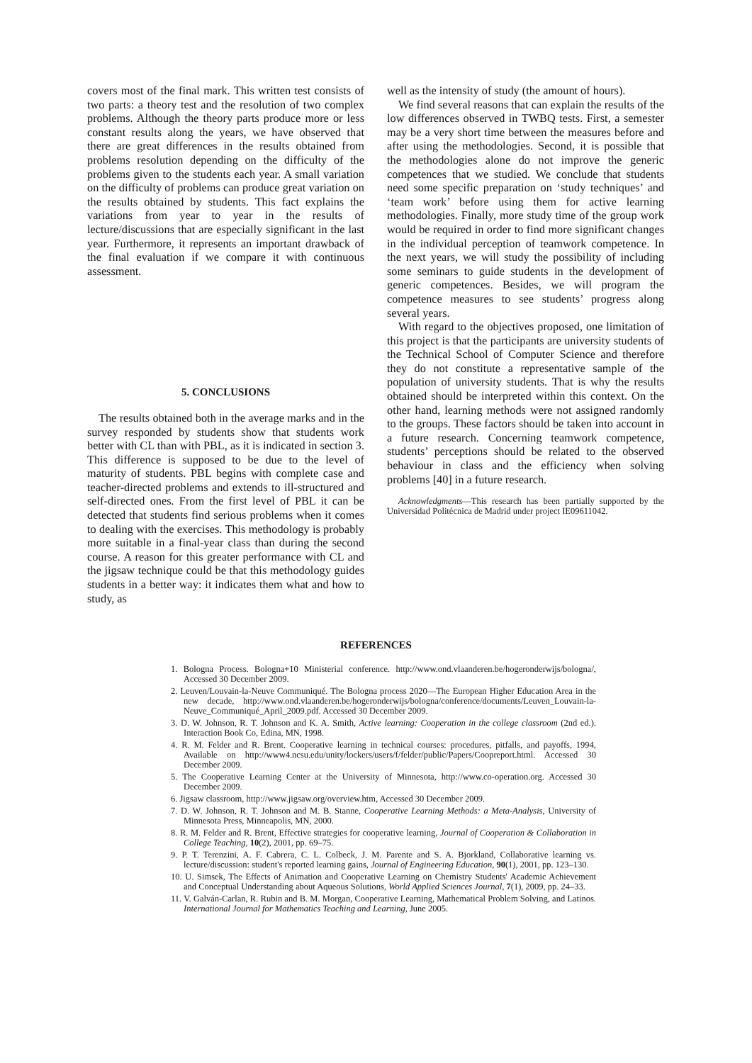covers most of the final mark. This written test consists of two parts: a theory test and the resolution of two complex problems. Although the theory parts produce more or less constant results along the years, we have observed that there are great differences in the results obtained from problems resolution depending on the difficulty of the problems given to the students each year. A small variation on the difficulty of problems can produce great variation on the results obtained by students. This fact explains the variations from year to year in the results of lecture/discussions that are especially significant in the last year. Furthermore, it represents an important drawback of the final evaluation if we compare it with continuous assessment.
5. CONCLUSIONS
The results obtained both in the average marks and in the survey responded by students show that students work better with CL than with PBL, as it is indicated in section 3. This difference is supposed to be due to the level of maturity of students. PBL begins with complete case and teacher-directed problems and extends to ill-structured and self-directed ones. From the first level of PBL it can be detected that students find serious problems when it comes to dealing with the exercises. This methodology is probably more suitable in a final-year class than during the second course. A reason for this greater performance with CL and the jigsaw technique could be that this methodology guides students in a better way: it indicates them what and how to study, as
well as the intensity of study (the amount of hours).
We find several reasons that can explain the results of the low differences observed in TWBQ tests. First, a semester may be a very short time between the measures before and after using the methodologies. Second, it is possible that the methodologies alone do not improve the generic competences that we studied. We conclude that students need some specific preparation on ‘study techniques’ and ‘team work’ before using them for active learning methodologies. Finally, more study time of the group work would be required in order to find more significant changes in the individual perception of teamwork competence. In the next years, we will study the possibility of including some seminars to guide students in the development of generic competences. Besides, we will program the competence measures to see students’ progress along several years.
With regard to the objectives proposed, one limitation of this project is that the participants are university students of the Technical School of Computer Science and therefore they do not constitute a representative sample of the population of university students. That is why the results obtained should be interpreted within this context. On the other hand, learning methods were not assigned randomly to the groups. These factors should be taken into account in a future research. Concerning teamwork competence, students’ perceptions should be related to the observed behaviour in class and the efficiency when solving problems [40] in a future research.
Acknowledgments—This research has been partially supported by the Universidad Politécnica de Madrid under project IE09611042.
REFERENCES
1. Bologna Process. Bologna+10 Ministerial conference. http://www.ond.vlaanderen.be/hogeronderwijs/bologna/, Accessed 30 December 2009.
2. Leuven/Louvain-la-Neuve Communiqué. The Bologna process 2020—The European Higher Education Area in the new decade, http://www.ond.vlaanderen.be/hogeronderwijs/bologna/conference/documents/Leuven_Louvain-la-Neuve_Communiqué_April_2009.pdf. Accessed 30 December 2009.
3. D. W. Johnson, R. T. Johnson and K. A. Smith, Active learning: Cooperation in the college classroom (2nd ed.). Interaction Book Co, Edina, MN, 1998.
4. R. M. Felder and R. Brent. Cooperative learning in technical courses: procedures, pitfalls, and payoffs, 1994, Available on http://www4.ncsu.edu/unity/lockers/users/f/felder/public/Papers/Coopreport.html. Accessed 30 December 2009.
5. The Cooperative Learning Center at the University of Minnesota, http://www.co-operation.org. Accessed 30 December 2009.
6. Jigsaw classroom, http://www.jigsaw.org/overview.htm, Accessed 30 December 2009.
7. D. W. Johnson, R. T. Johnson and M. B. Stanne, Cooperative Learning Methods: a Meta-Analysis, University of Minnesota Press, Minneapolis, MN, 2000.
8. R. M. Felder and R. Brent, Effective strategies for cooperative learning, Journal of Cooperation & Collaboration in College Teaching, 10(2), 2001, pp. 69–75.
9. P. T. Terenzini, A. F. Cabrera, C. L. Colbeck, J. M. Parente and S. A. Bjorkland, Collaborative learning vs. lecture/discussion: student's reported learning gains, Journal of Engineering Education, 90(1), 2001, pp. 123–130.
10. U. Simsek, The Effects of Animation and Cooperative Learning on Chemistry Students' Academic Achievement and Conceptual Understanding about Aqueous Solutions, World Applied Sciences Journal, 7(1), 2009, pp. 24–33.
11. V. Galván-Carlan, R. Rubin and B. M. Morgan, Cooperative Learning, Mathematical Problem Solving, and Latinos. International Journal for Mathematics Teaching and Learning, June 2005.